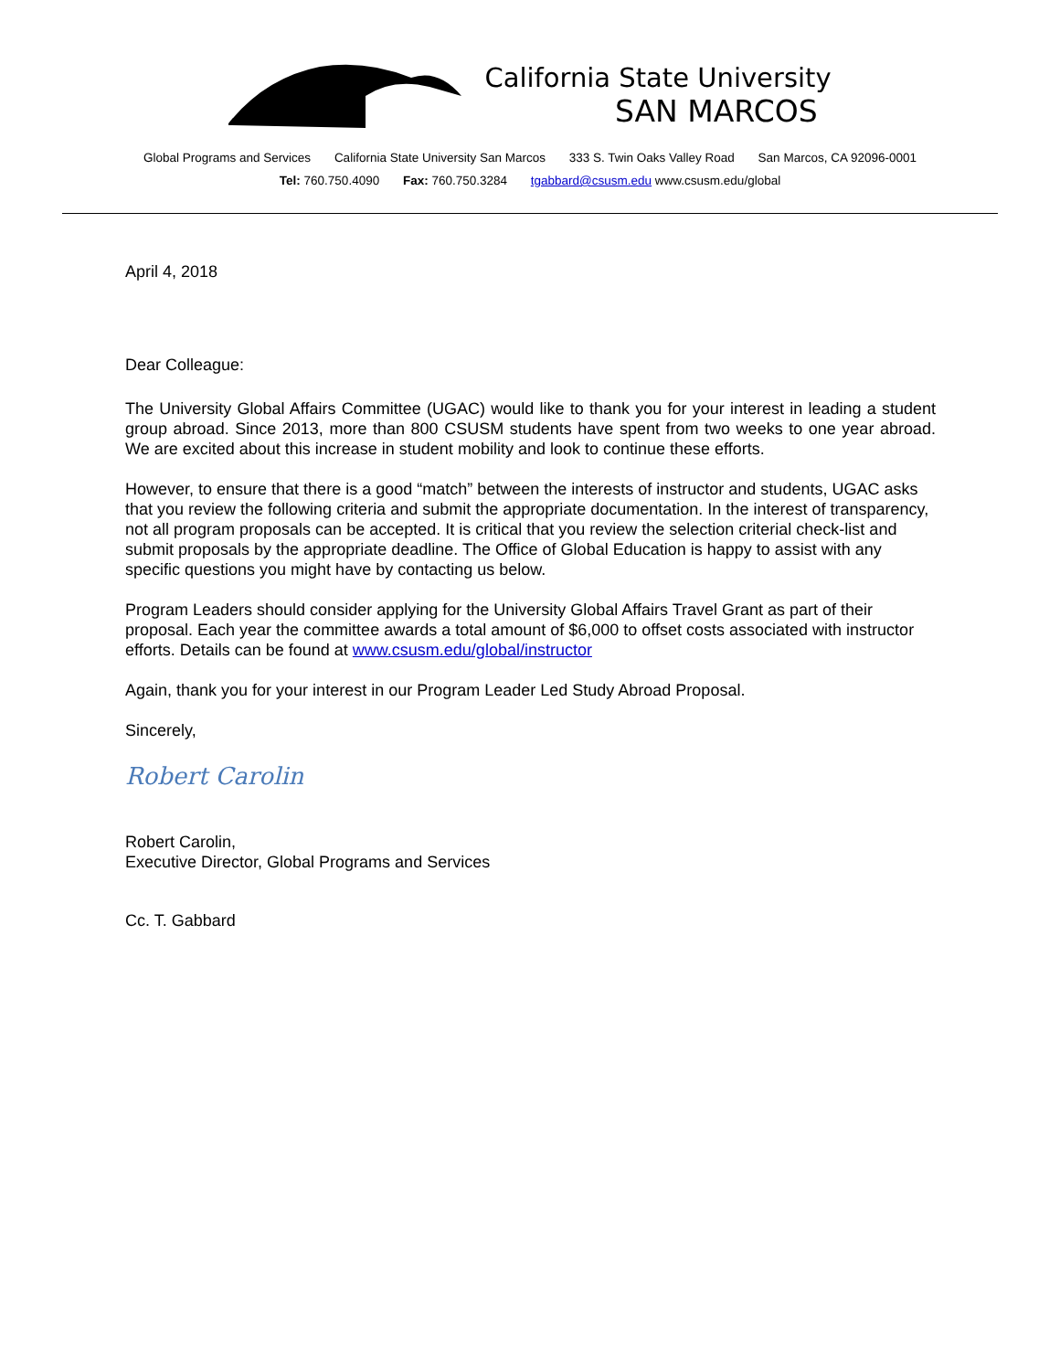California State University
SAN MARCOS
Global Programs and Services California State University San Marcos 333 S. Twin Oaks Valley Road San Marcos, CA 92096-0001
Tel: 760.750.4090 Fax: 760.750.3284 tgabbard@csusm.edu www.csusm.edu/global
April 4, 2018
Dear Colleague:
The University Global Affairs Committee (UGAC) would like to thank you for your interest in leading a student group abroad. Since 2013, more than 800 CSUSM students have spent from two weeks to one year abroad. We are excited about this increase in student mobility and look to continue these efforts.
However, to ensure that there is a good “match” between the interests of instructor and students, UGAC asks that you review the following criteria and submit the appropriate documentation. In the interest of transparency, not all program proposals can be accepted. It is critical that you review the selection criterial check-list and submit proposals by the appropriate deadline. The Office of Global Education is happy to assist with any specific questions you might have by contacting us below.
Program Leaders should consider applying for the University Global Affairs Travel Grant as part of their proposal. Each year the committee awards a total amount of $6,000 to offset costs associated with instructor efforts. Details can be found at www.csusm.edu/global/instructor
Again, thank you for your interest in our Program Leader Led Study Abroad Proposal.
Sincerely,
Robert Carolin
Robert Carolin,
Executive Director, Global Programs and Services
Cc. T. Gabbard